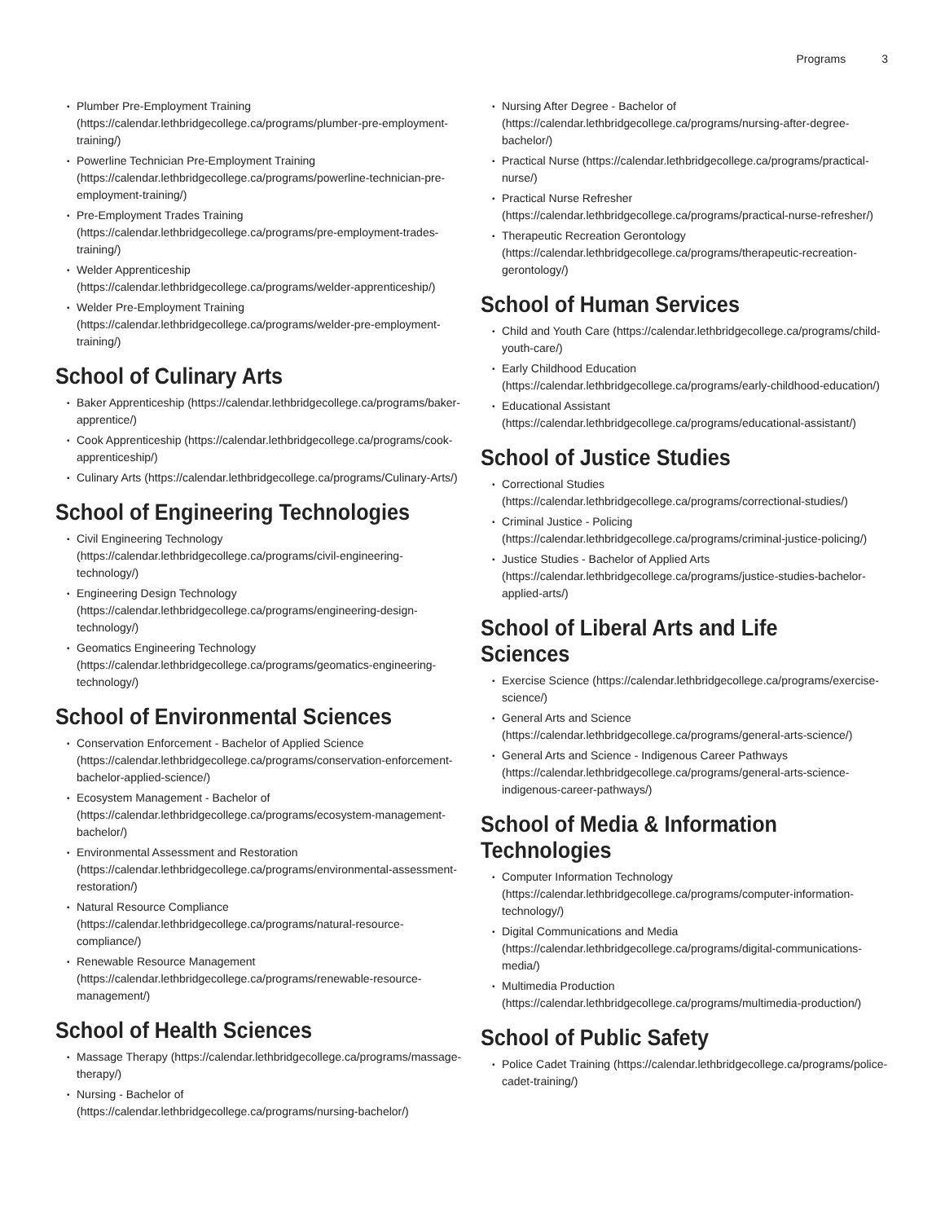Programs 3
Plumber Pre-Employment Training (https://calendar.lethbridgecollege.ca/programs/plumber-pre-employment-training/)
Powerline Technician Pre-Employment Training (https://calendar.lethbridgecollege.ca/programs/powerline-technician-pre-employment-training/)
Pre-Employment Trades Training (https://calendar.lethbridgecollege.ca/programs/pre-employment-trades-training/)
Welder Apprenticeship (https://calendar.lethbridgecollege.ca/programs/welder-apprenticeship/)
Welder Pre-Employment Training (https://calendar.lethbridgecollege.ca/programs/welder-pre-employment-training/)
School of Culinary Arts
Baker Apprenticeship (https://calendar.lethbridgecollege.ca/programs/baker-apprentice/)
Cook Apprenticeship (https://calendar.lethbridgecollege.ca/programs/cook-apprenticeship/)
Culinary Arts (https://calendar.lethbridgecollege.ca/programs/Culinary-Arts/)
School of Engineering Technologies
Civil Engineering Technology (https://calendar.lethbridgecollege.ca/programs/civil-engineering-technology/)
Engineering Design Technology (https://calendar.lethbridgecollege.ca/programs/engineering-design-technology/)
Geomatics Engineering Technology (https://calendar.lethbridgecollege.ca/programs/geomatics-engineering-technology/)
School of Environmental Sciences
Conservation Enforcement - Bachelor of Applied Science (https://calendar.lethbridgecollege.ca/programs/conservation-enforcement-bachelor-applied-science/)
Ecosystem Management - Bachelor of (https://calendar.lethbridgecollege.ca/programs/ecosystem-management-bachelor/)
Environmental Assessment and Restoration (https://calendar.lethbridgecollege.ca/programs/environmental-assessment-restoration/)
Natural Resource Compliance (https://calendar.lethbridgecollege.ca/programs/natural-resource-compliance/)
Renewable Resource Management (https://calendar.lethbridgecollege.ca/programs/renewable-resource-management/)
School of Health Sciences
Massage Therapy (https://calendar.lethbridgecollege.ca/programs/massage-therapy/)
Nursing - Bachelor of (https://calendar.lethbridgecollege.ca/programs/nursing-bachelor/)
Nursing After Degree - Bachelor of (https://calendar.lethbridgecollege.ca/programs/nursing-after-degree-bachelor/)
Practical Nurse (https://calendar.lethbridgecollege.ca/programs/practical-nurse/)
Practical Nurse Refresher (https://calendar.lethbridgecollege.ca/programs/practical-nurse-refresher/)
Therapeutic Recreation Gerontology (https://calendar.lethbridgecollege.ca/programs/therapeutic-recreation-gerontology/)
School of Human Services
Child and Youth Care (https://calendar.lethbridgecollege.ca/programs/child-youth-care/)
Early Childhood Education (https://calendar.lethbridgecollege.ca/programs/early-childhood-education/)
Educational Assistant (https://calendar.lethbridgecollege.ca/programs/educational-assistant/)
School of Justice Studies
Correctional Studies (https://calendar.lethbridgecollege.ca/programs/correctional-studies/)
Criminal Justice - Policing (https://calendar.lethbridgecollege.ca/programs/criminal-justice-policing/)
Justice Studies - Bachelor of Applied Arts (https://calendar.lethbridgecollege.ca/programs/justice-studies-bachelor-applied-arts/)
School of Liberal Arts and Life Sciences
Exercise Science (https://calendar.lethbridgecollege.ca/programs/exercise-science/)
General Arts and Science (https://calendar.lethbridgecollege.ca/programs/general-arts-science/)
General Arts and Science - Indigenous Career Pathways (https://calendar.lethbridgecollege.ca/programs/general-arts-science-indigenous-career-pathways/)
School of Media & Information Technologies
Computer Information Technology (https://calendar.lethbridgecollege.ca/programs/computer-information-technology/)
Digital Communications and Media (https://calendar.lethbridgecollege.ca/programs/digital-communications-media/)
Multimedia Production (https://calendar.lethbridgecollege.ca/programs/multimedia-production/)
School of Public Safety
Police Cadet Training (https://calendar.lethbridgecollege.ca/programs/police-cadet-training/)